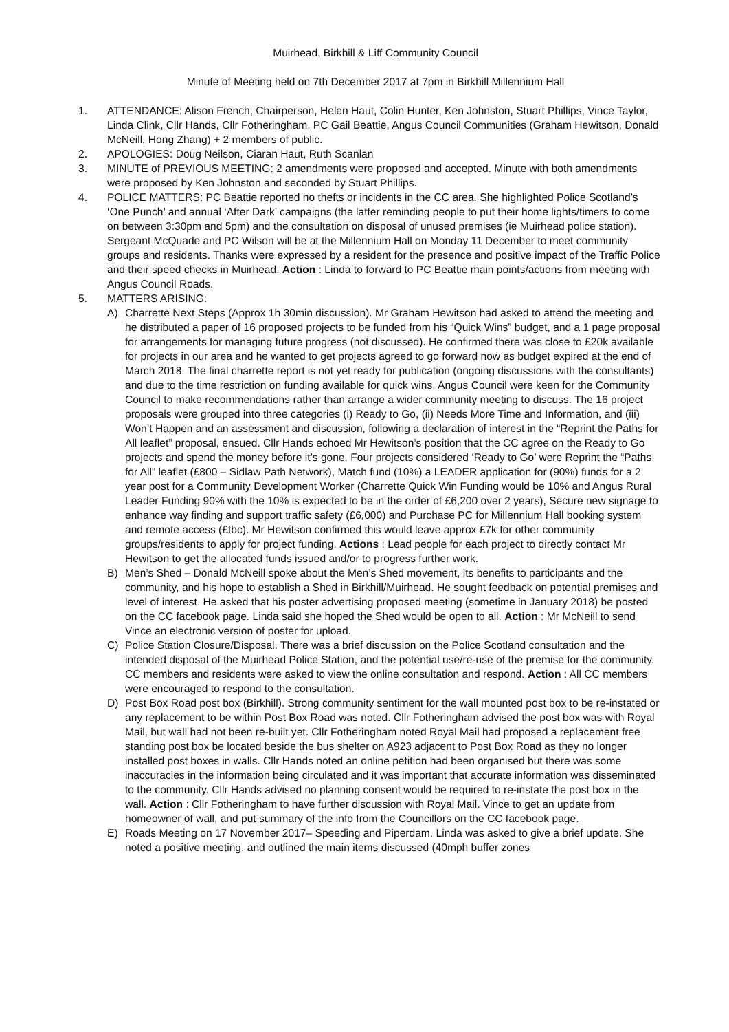Muirhead, Birkhill & Liff Community Council
Minute of Meeting held on 7th December 2017 at 7pm in Birkhill Millennium Hall
1. ATTENDANCE: Alison French, Chairperson, Helen Haut, Colin Hunter, Ken Johnston, Stuart Phillips, Vince Taylor, Linda Clink, Cllr Hands, Cllr Fotheringham, PC Gail Beattie, Angus Council Communities (Graham Hewitson, Donald McNeill, Hong Zhang) + 2 members of public.
2. APOLOGIES: Doug Neilson, Ciaran Haut, Ruth Scanlan
3. MINUTE of PREVIOUS MEETING: 2 amendments were proposed and accepted. Minute with both amendments were proposed by Ken Johnston and seconded by Stuart Phillips.
4. POLICE MATTERS: PC Beattie reported no thefts or incidents in the CC area. She highlighted Police Scotland’s ‘One Punch’ and annual ‘After Dark’ campaigns (the latter reminding people to put their home lights/timers to come on between 3:30pm and 5pm) and the consultation on disposal of unused premises (ie Muirhead police station). Sergeant McQuade and PC Wilson will be at the Millennium Hall on Monday 11 December to meet community groups and residents. Thanks were expressed by a resident for the presence and positive impact of the Traffic Police and their speed checks in Muirhead. Action : Linda to forward to PC Beattie main points/actions from meeting with Angus Council Roads.
5. MATTERS ARISING:
A) Charrette Next Steps (Approx 1h 30min discussion). Mr Graham Hewitson had asked to attend the meeting and he distributed a paper of 16 proposed projects to be funded from his “Quick Wins” budget, and a 1 page proposal for arrangements for managing future progress (not discussed). He confirmed there was close to £20k available for projects in our area and he wanted to get projects agreed to go forward now as budget expired at the end of March 2018. The final charrette report is not yet ready for publication (ongoing discussions with the consultants) and due to the time restriction on funding available for quick wins, Angus Council were keen for the Community Council to make recommendations rather than arrange a wider community meeting to discuss. The 16 project proposals were grouped into three categories (i) Ready to Go, (ii) Needs More Time and Information, and (iii) Won’t Happen and an assessment and discussion, following a declaration of interest in the “Reprint the Paths for All leaflet” proposal, ensued. Cllr Hands echoed Mr Hewitson’s position that the CC agree on the Ready to Go projects and spend the money before it’s gone. Four projects considered ‘Ready to Go’ were Reprint the “Paths for All” leaflet (£800 – Sidlaw Path Network), Match fund (10%) a LEADER application for (90%) funds for a 2 year post for a Community Development Worker (Charrette Quick Win Funding would be 10% and Angus Rural Leader Funding 90% with the 10% is expected to be in the order of £6,200 over 2 years), Secure new signage to enhance way finding and support traffic safety (£6,000) and Purchase PC for Millennium Hall booking system and remote access (£tbc). Mr Hewitson confirmed this would leave approx £7k for other community groups/residents to apply for project funding. Actions : Lead people for each project to directly contact Mr Hewitson to get the allocated funds issued and/or to progress further work.
B) Men’s Shed – Donald McNeill spoke about the Men’s Shed movement, its benefits to participants and the community, and his hope to establish a Shed in Birkhill/Muirhead. He sought feedback on potential premises and level of interest. He asked that his poster advertising proposed meeting (sometime in January 2018) be posted on the CC facebook page. Linda said she hoped the Shed would be open to all. Action : Mr McNeill to send Vince an electronic version of poster for upload.
C) Police Station Closure/Disposal. There was a brief discussion on the Police Scotland consultation and the intended disposal of the Muirhead Police Station, and the potential use/re-use of the premise for the community. CC members and residents were asked to view the online consultation and respond. Action : All CC members were encouraged to respond to the consultation.
D) Post Box Road post box (Birkhill). Strong community sentiment for the wall mounted post box to be re-instated or any replacement to be within Post Box Road was noted. Cllr Fotheringham advised the post box was with Royal Mail, but wall had not been re-built yet. Cllr Fotheringham noted Royal Mail had proposed a replacement free standing post box be located beside the bus shelter on A923 adjacent to Post Box Road as they no longer installed post boxes in walls. Cllr Hands noted an online petition had been organised but there was some inaccuracies in the information being circulated and it was important that accurate information was disseminated to the community. Cllr Hands advised no planning consent would be required to re-instate the post box in the wall. Action : Cllr Fotheringham to have further discussion with Royal Mail. Vince to get an update from homeowner of wall, and put summary of the info from the Councillors on the CC facebook page.
E) Roads Meeting on 17 November 2017– Speeding and Piperdam. Linda was asked to give a brief update. She noted a positive meeting, and outlined the main items discussed (40mph buffer zones